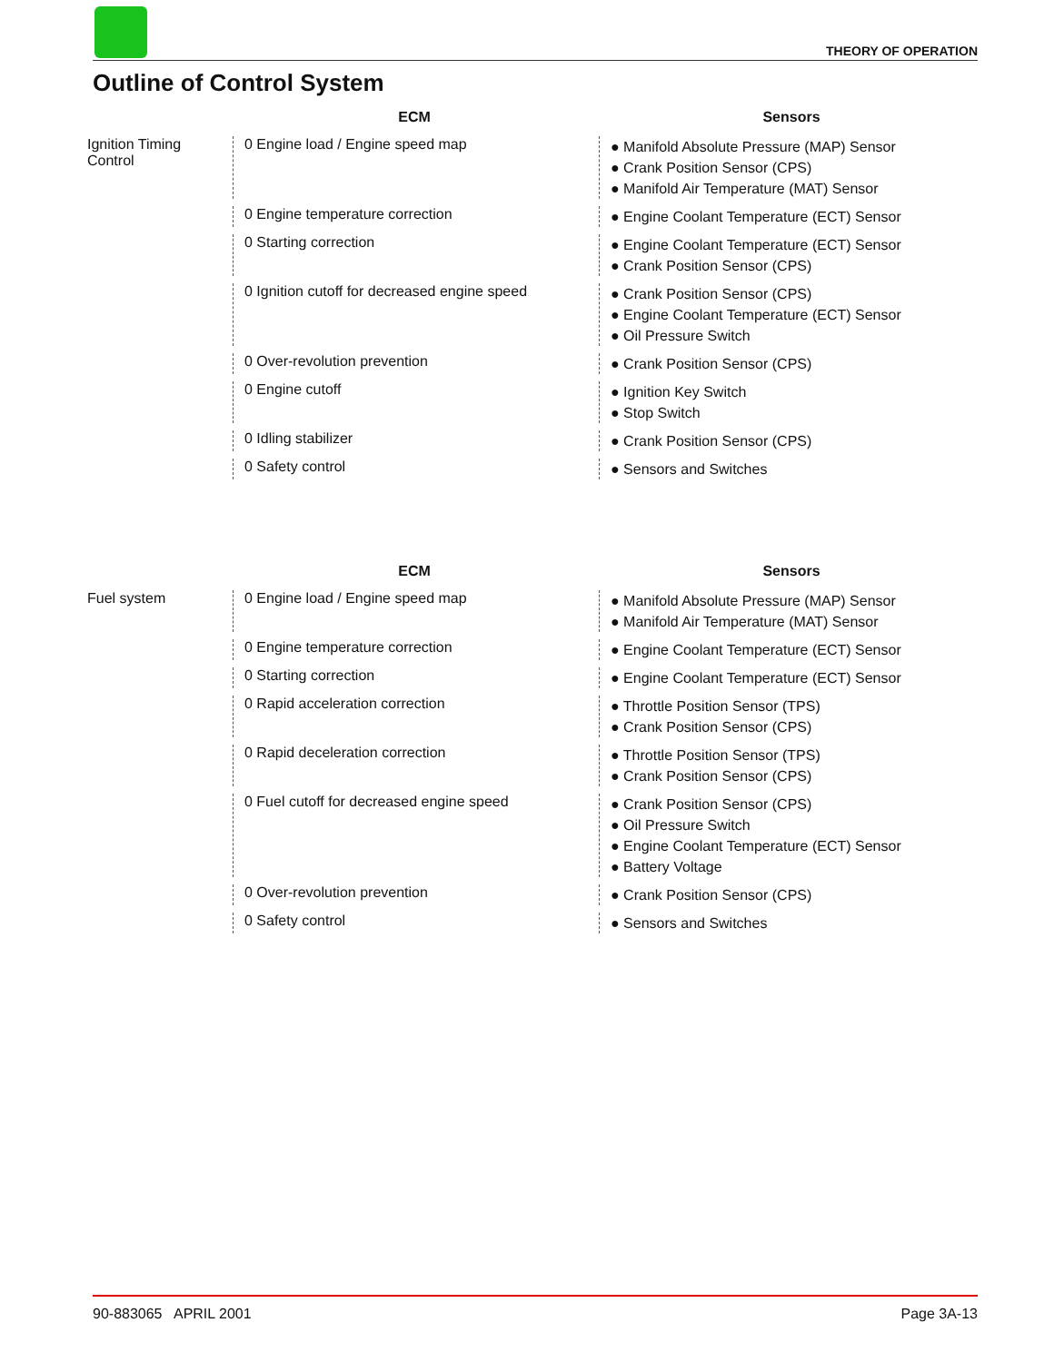THEORY OF OPERATION
Outline of Control System
ECM Sensors
Ignition Timing
Control
0 Engine load / Engine speed map
● Manifold Absolute Pressure (MAP) Sensor
● Crank Position Sensor (CPS)
● Manifold Air Temperature (MAT) Sensor
0 Engine temperature correction
● Engine Coolant Temperature (ECT) Sensor
0 Starting correction
● Engine Coolant Temperature (ECT) Sensor
● Crank Position Sensor (CPS)
0 Ignition cutoff for decreased engine speed
● Crank Position Sensor (CPS)
● Engine Coolant Temperature (ECT) Sensor
● Oil Pressure Switch
0 Over-revolution prevention
● Crank Position Sensor (CPS)
0 Engine cutoff
● Ignition Key Switch
● Stop Switch
0 Idling stabilizer
● Crank Position Sensor (CPS)
0 Safety control
● Sensors and Switches
ECM Sensors
Fuel system 0 Engine load / Engine speed map
● Manifold Absolute Pressure (MAP) Sensor
● Manifold Air Temperature (MAT) Sensor
0 Engine temperature correction
● Engine Coolant Temperature (ECT) Sensor
0 Starting correction
● Engine Coolant Temperature (ECT) Sensor
0 Rapid acceleration correction
● Throttle Position Sensor (TPS)
● Crank Position Sensor (CPS)
0 Rapid deceleration correction
● Throttle Position Sensor (TPS)
● Crank Position Sensor (CPS)
0 Fuel cutoff for decreased engine speed
● Crank Position Sensor (CPS)
● Oil Pressure Switch
● Engine Coolant Temperature (ECT) Sensor
● Battery Voltage
0 Over-revolution prevention
● Crank Position Sensor (CPS)
0 Safety control
● Sensors and Switches
90-883065 APRIL 2001 Page 3A-13